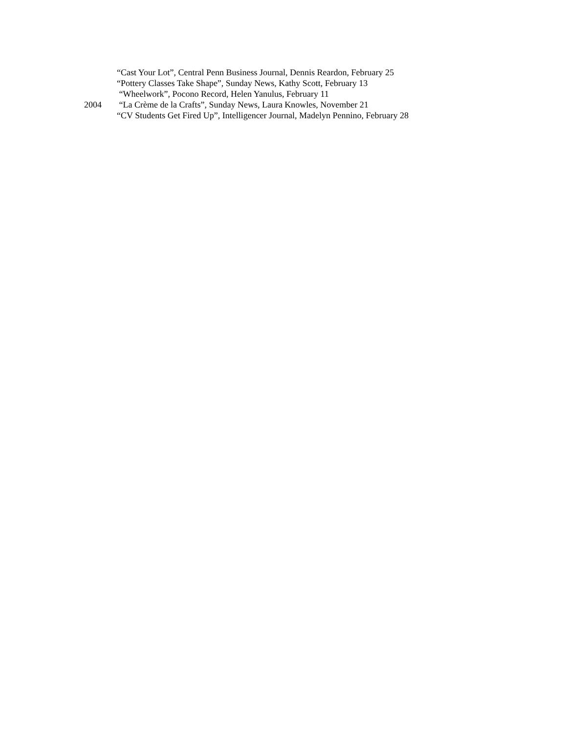“Cast Your Lot”, Central Penn Business Journal, Dennis Reardon, February 25
“Pottery Classes Take Shape”, Sunday News, Kathy Scott, February 13
“Wheelwork”, Pocono Record, Helen Yanulus, February 11
2004 “La Crème de la Crafts”, Sunday News, Laura Knowles, November 21
“CV Students Get Fired Up”, Intelligencer Journal, Madelyn Pennino, February 28